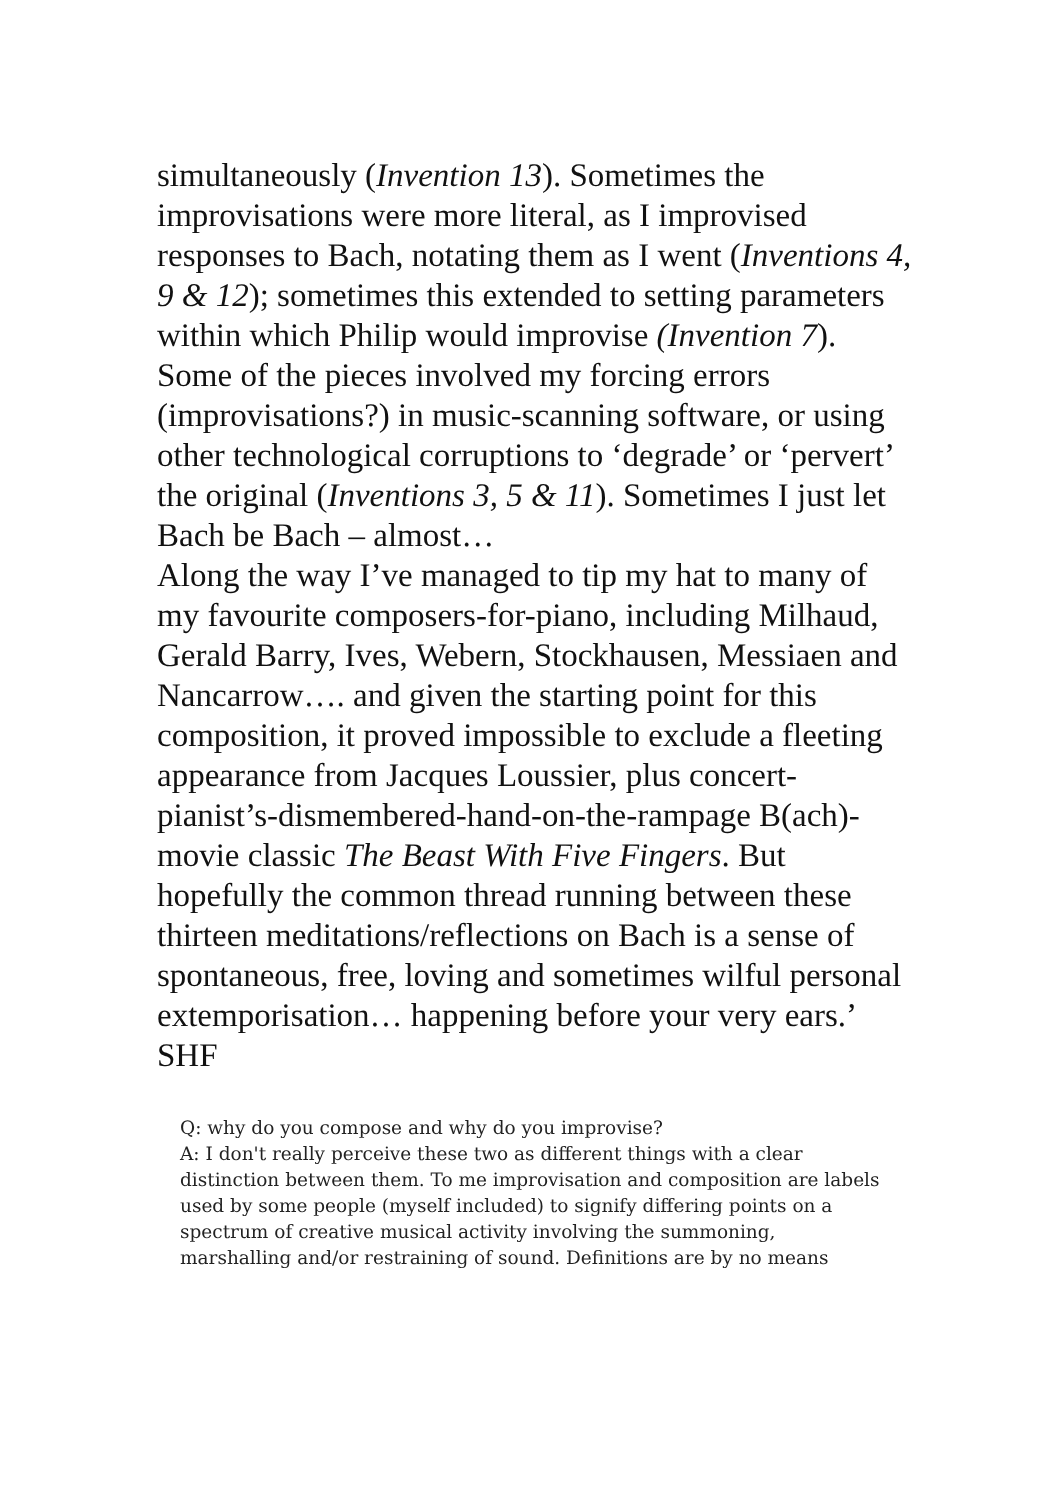simultaneously (Invention 13). Sometimes the improvisations were more literal, as I improvised responses to Bach, notating them as I went (Inventions 4, 9 & 12); sometimes this extended to setting parameters within which Philip would improvise (Invention 7). Some of the pieces involved my forcing errors (improvisations?) in music-scanning software, or using other technological corruptions to ‘degrade’ or ‘pervert’ the original (Inventions 3, 5 & 11). Sometimes I just let Bach be Bach – almost…
Along the way I’ve managed to tip my hat to many of my favourite composers-for-piano, including Milhaud, Gerald Barry, Ives, Webern, Stockhausen, Messiaen and Nancarrow…. and given the starting point for this composition, it proved impossible to exclude a fleeting appearance from Jacques Loussier, plus concert-pianist’s-dismembered-hand-on-the-rampage B(ach)-movie classic The Beast With Five Fingers. But hopefully the common thread running between these thirteen meditations/reflections on Bach is a sense of spontaneous, free, loving and sometimes wilful personal extemporisation… happening before your very ears.’ SHF
Q: why do you compose and why do you improvise?
A: I don't really perceive these two as different things with a clear distinction between them. To me improvisation and composition are labels used by some people (myself included) to signify differing points on a spectrum of creative musical activity involving the summoning, marshalling and/or restraining of sound. Definitions are by no means